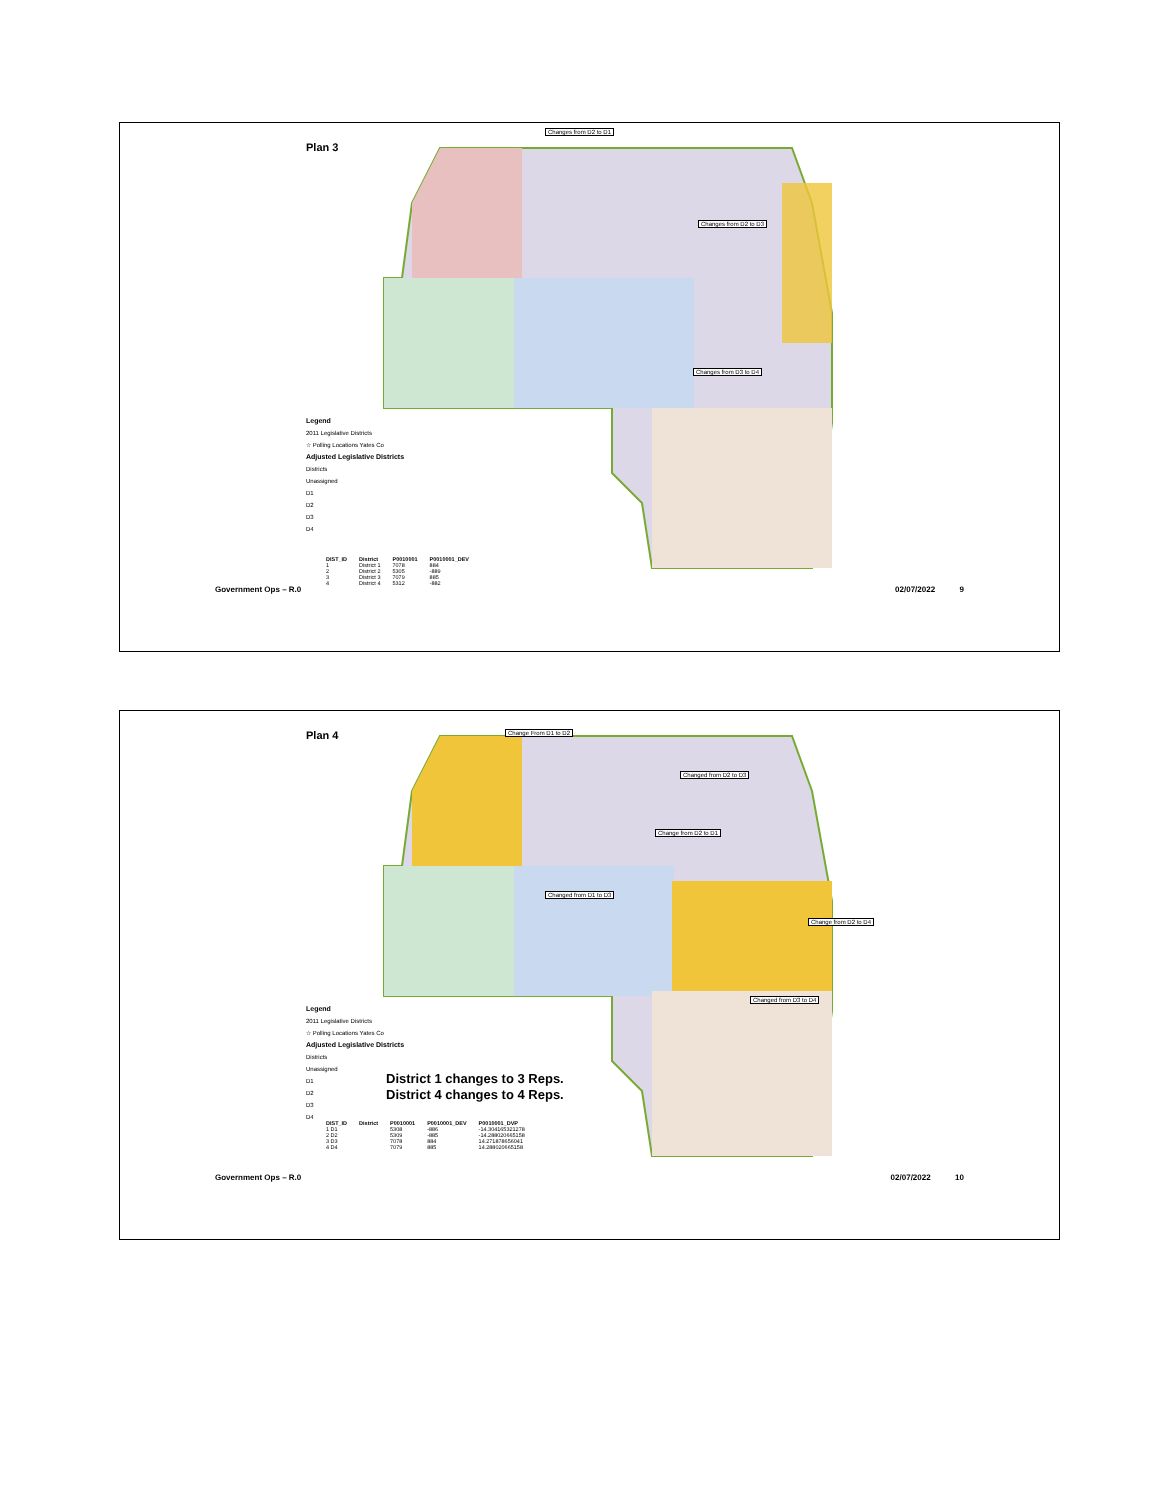Plan 3
Changes from D2 to D1
Changes from D2 to D3
Changes from D3 to D4
Legend
2011 Legislative Districts
☆ Polling Locations Yates Co
Adjusted Legislative Districts
Districts
Unassigned
D1
D2
D3
D4
| DIST_ID | District | P0010001 | P0010001_DEV |
| --- | --- | --- | --- |
| 1 | District 1 | 7078 | 884 |
| 2 | District 2 | 5305 | -889 |
| 3 | District 3 | 7079 | 885 |
| 4 | District 4 | 5312 | -882 |
Government Ops – R.0 02/07/2022 9
Plan 4 Change From D1 to D2
Changed from D2 to D3
Change from D2 to D1
Changed from D1 to D3
Change from D2 to D4
Changed from D3 to D4
Legend
2011 Legislative Districts
☆ Polling Locations Yates Co
Adjusted Legislative Districts
Districts
Unassigned
D1
D2
D3
D4
District 1 changes to 3 Reps.
District 4 changes to 4 Reps.
| DIST_ID | District | P0010001 | P0010001_DEV | P0010001_DVP |
| --- | --- | --- | --- | --- |
| 1 D1 | | 5308 | -886 | -14.304165321278 |
| 2 D2 | | 5309 | -885 | -14.288020665158 |
| 3 D3 | | 7078 | 884 | 14.271878656041 |
| 4 D4 | | 7079 | 885 | 14.288020665158 |
Government Ops – R.0 02/07/2022 10